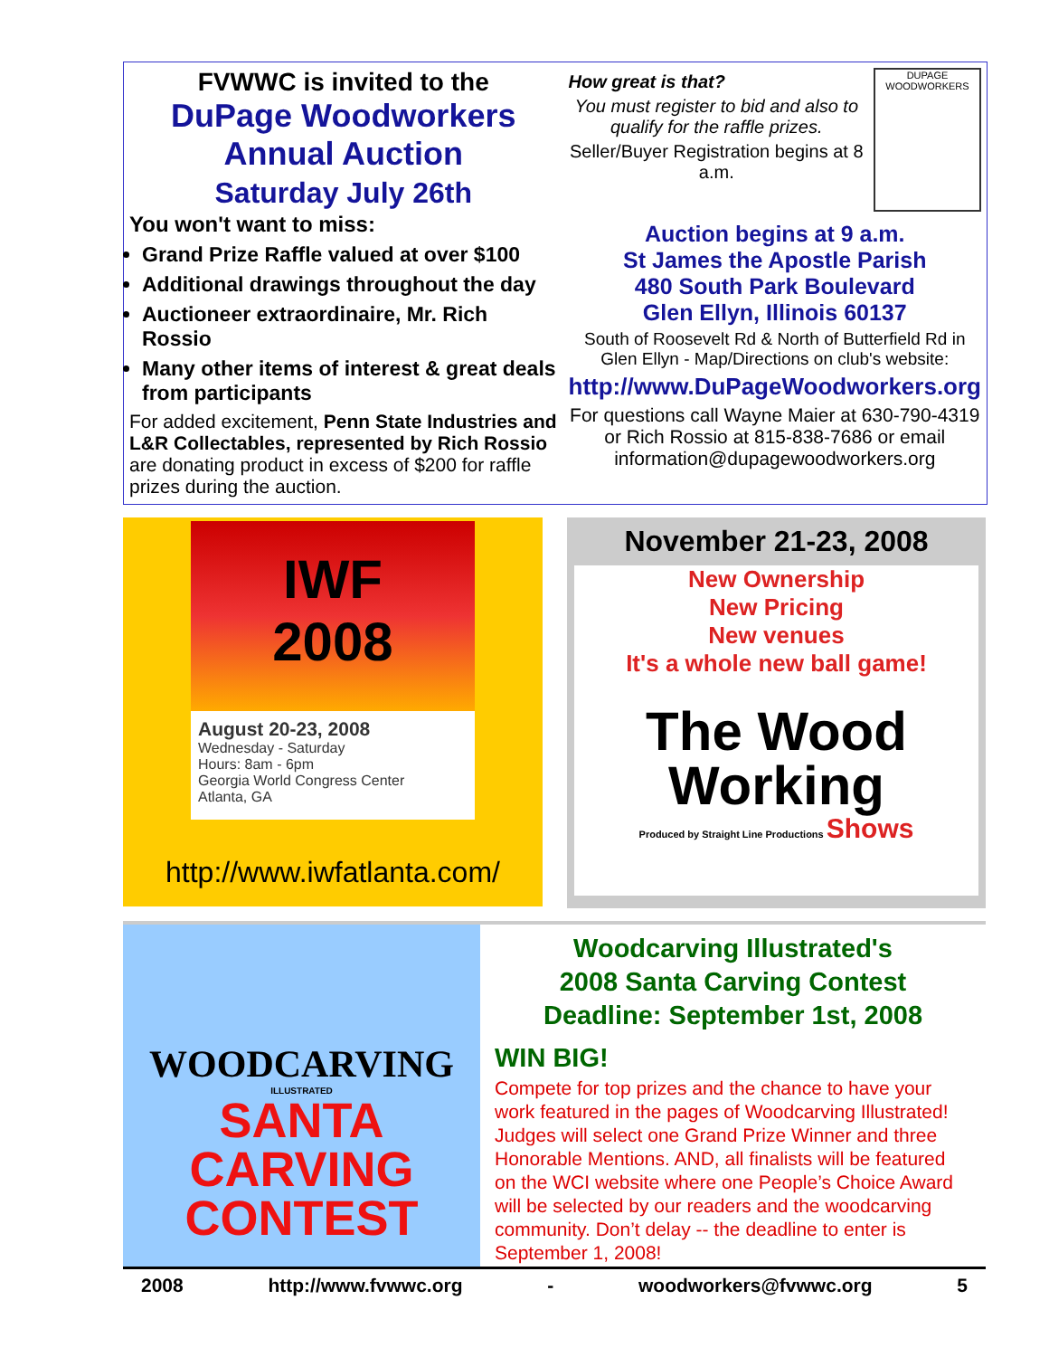FVWWC is invited to the
DuPage Woodworkers
Annual Auction
Saturday July 26th
You won't want to miss:
Grand Prize Raffle valued at over $100
Additional drawings throughout the day
Auctioneer extraordinaire, Mr. Rich Rossio
Many other items of interest & great deals from participants
For added excitement, Penn State Industries and L&R Collectables, represented by Rich Rossio are donating product in excess of $200 for raffle prizes during the auction.
How great is that?
You must register to bid and also to qualify for the raffle prizes.
Seller/Buyer Registration begins at 8 a.m.
DUPAGE WOODWORKERS
Auction begins at 9 a.m.
St James the Apostle Parish
480 South Park Boulevard
Glen Ellyn, Illinois 60137
South of Roosevelt Rd & North of Butterfield Rd in Glen Ellyn - Map/Directions on club's website:
http://www.DuPageWoodworkers.org
For questions call Wayne Maier at 630-790-4319 or Rich Rossio at 815-838-7686 or email information@dupagewoodworkers.org
IWF
2008
August 20-23, 2008
Wednesday - Saturday
Hours: 8am - 6pm
Georgia World Congress Center
Atlanta, GA
http://www.iwfatlanta.com/
November 21-23, 2008
New Ownership
New Pricing
New venues
It's a whole new ball game!
The Wood
Working
Produced by Straight Line Productions Shows
WOODCARVING
ILLUSTRATED
SANTA
CARVING
CONTEST
Woodcarving Illustrated's
2008 Santa Carving Contest
Deadline: September 1st, 2008
WIN BIG!
Compete for top prizes and the chance to have your work featured in the pages of Woodcarving Illustrated! Judges will select one Grand Prize Winner and three Honorable Mentions. AND, all finalists will be featured on the WCI website where one People’s Choice Award will be selected by our readers and the woodcarving community. Don’t delay -- the deadline to enter is September 1, 2008!
2008 http://www.fvwwc.org - woodworkers@fvwwc.org 5